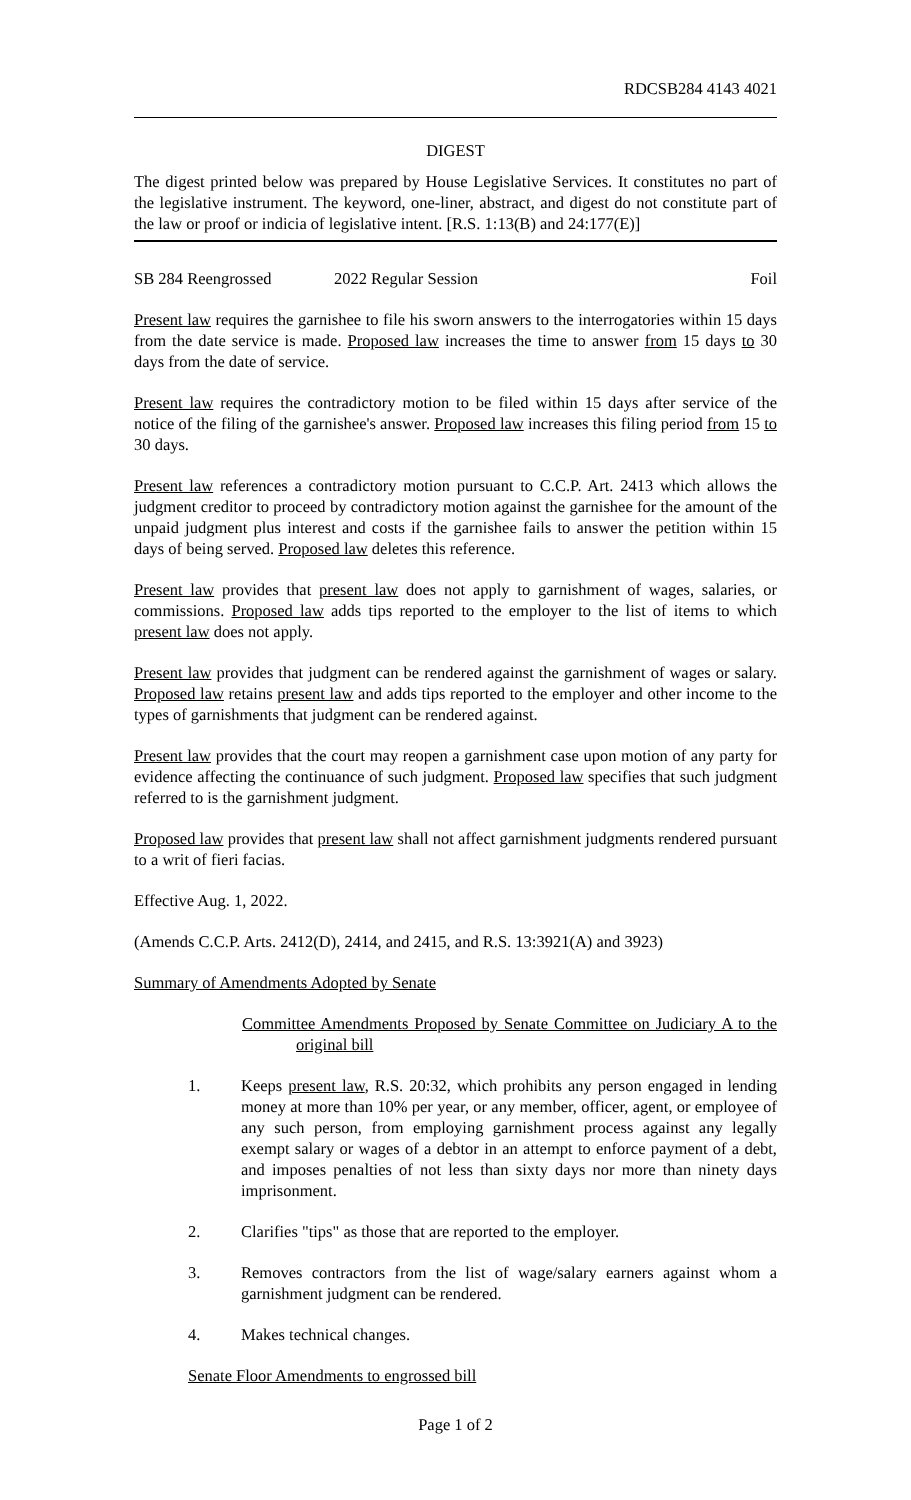RDCSB284 4143 4021
DIGEST
The digest printed below was prepared by House Legislative Services. It constitutes no part of the legislative instrument. The keyword, one-liner, abstract, and digest do not constitute part of the law or proof or indicia of legislative intent. [R.S. 1:13(B) and 24:177(E)]
SB 284 Reengrossed 2022 Regular Session Foil
Present law requires the garnishee to file his sworn answers to the interrogatories within 15 days from the date service is made. Proposed law increases the time to answer from 15 days to 30 days from the date of service.
Present law requires the contradictory motion to be filed within 15 days after service of the notice of the filing of the garnishee's answer. Proposed law increases this filing period from 15 to 30 days.
Present law references a contradictory motion pursuant to C.C.P. Art. 2413 which allows the judgment creditor to proceed by contradictory motion against the garnishee for the amount of the unpaid judgment plus interest and costs if the garnishee fails to answer the petition within 15 days of being served. Proposed law deletes this reference.
Present law provides that present law does not apply to garnishment of wages, salaries, or commissions. Proposed law adds tips reported to the employer to the list of items to which present law does not apply.
Present law provides that judgment can be rendered against the garnishment of wages or salary. Proposed law retains present law and adds tips reported to the employer and other income to the types of garnishments that judgment can be rendered against.
Present law provides that the court may reopen a garnishment case upon motion of any party for evidence affecting the continuance of such judgment. Proposed law specifies that such judgment referred to is the garnishment judgment.
Proposed law provides that present law shall not affect garnishment judgments rendered pursuant to a writ of fieri facias.
Effective Aug. 1, 2022.
(Amends C.C.P. Arts. 2412(D), 2414, and 2415, and R.S. 13:3921(A) and 3923)
Summary of Amendments Adopted by Senate
Committee Amendments Proposed by Senate Committee on Judiciary A to the original bill
1. Keeps present law, R.S. 20:32, which prohibits any person engaged in lending money at more than 10% per year, or any member, officer, agent, or employee of any such person, from employing garnishment process against any legally exempt salary or wages of a debtor in an attempt to enforce payment of a debt, and imposes penalties of not less than sixty days nor more than ninety days imprisonment.
2. Clarifies "tips" as those that are reported to the employer.
3. Removes contractors from the list of wage/salary earners against whom a garnishment judgment can be rendered.
4. Makes technical changes.
Senate Floor Amendments to engrossed bill
Page 1 of 2